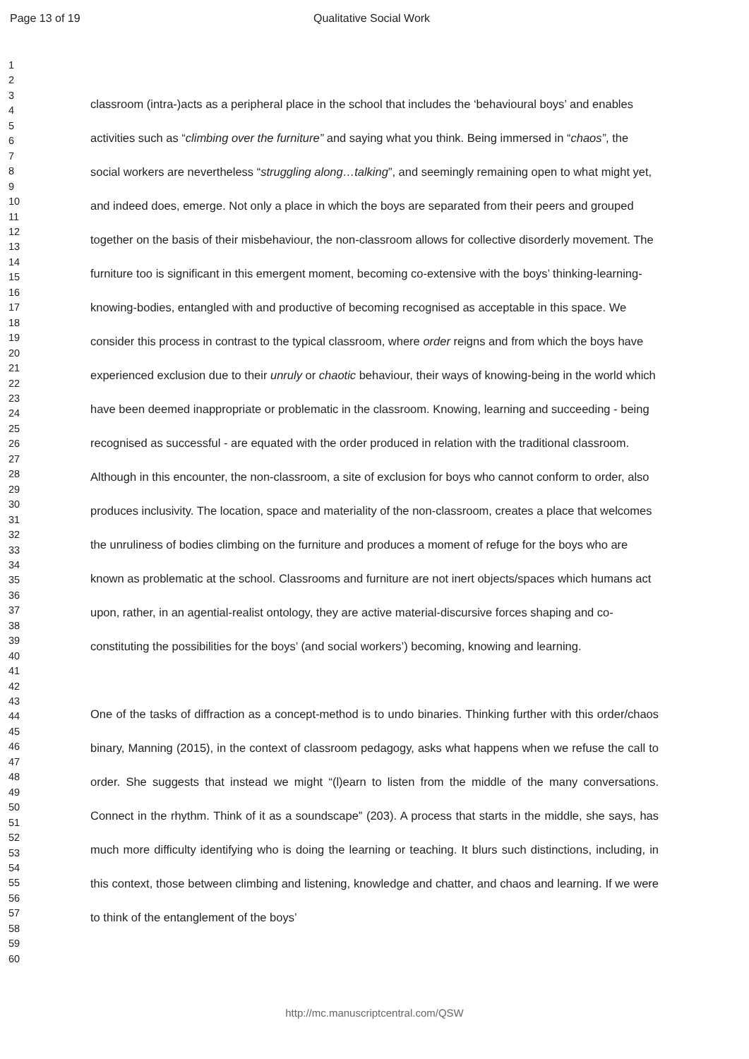Page 13 of 19 Qualitative Social Work
1
2
3
4
5
6
7
8
9
10
11
12
13
14
15
16
17
18
19
20
21
22
23
24
25
26
27
28
29
30
31
32
33
34
35
36
37
38
39
40
41
42
43
44
45
46
47
48
49
50
51
52
53
54
55
56
57
58
59
60
classroom (intra-)acts as a peripheral place in the school that includes the ‘behavioural boys’ and enables activities such as “climbing over the furniture” and saying what you think. Being immersed in “chaos”, the social workers are nevertheless “struggling along…talking”, and seemingly remaining open to what might yet, and indeed does, emerge. Not only a place in which the boys are separated from their peers and grouped together on the basis of their misbehaviour, the non-classroom allows for collective disorderly movement. The furniture too is significant in this emergent moment, becoming co-extensive with the boys’ thinking-learning-knowing-bodies, entangled with and productive of becoming recognised as acceptable in this space. We consider this process in contrast to the typical classroom, where order reigns and from which the boys have experienced exclusion due to their unruly or chaotic behaviour, their ways of knowing-being in the world which have been deemed inappropriate or problematic in the classroom. Knowing, learning and succeeding - being recognised as successful - are equated with the order produced in relation with the traditional classroom. Although in this encounter, the non-classroom, a site of exclusion for boys who cannot conform to order, also produces inclusivity. The location, space and materiality of the non-classroom, creates a place that welcomes the unruliness of bodies climbing on the furniture and produces a moment of refuge for the boys who are known as problematic at the school. Classrooms and furniture are not inert objects/spaces which humans act upon, rather, in an agential-realist ontology, they are active material-discursive forces shaping and co-constituting the possibilities for the boys’ (and social workers’) becoming, knowing and learning.
One of the tasks of diffraction as a concept-method is to undo binaries. Thinking further with this order/chaos binary, Manning (2015), in the context of classroom pedagogy, asks what happens when we refuse the call to order. She suggests that instead we might “(l)earn to listen from the middle of the many conversations. Connect in the rhythm. Think of it as a soundscape” (203). A process that starts in the middle, she says, has much more difficulty identifying who is doing the learning or teaching. It blurs such distinctions, including, in this context, those between climbing and listening, knowledge and chatter, and chaos and learning. If we were to think of the entanglement of the boys’
http://mc.manuscriptcentral.com/QSW